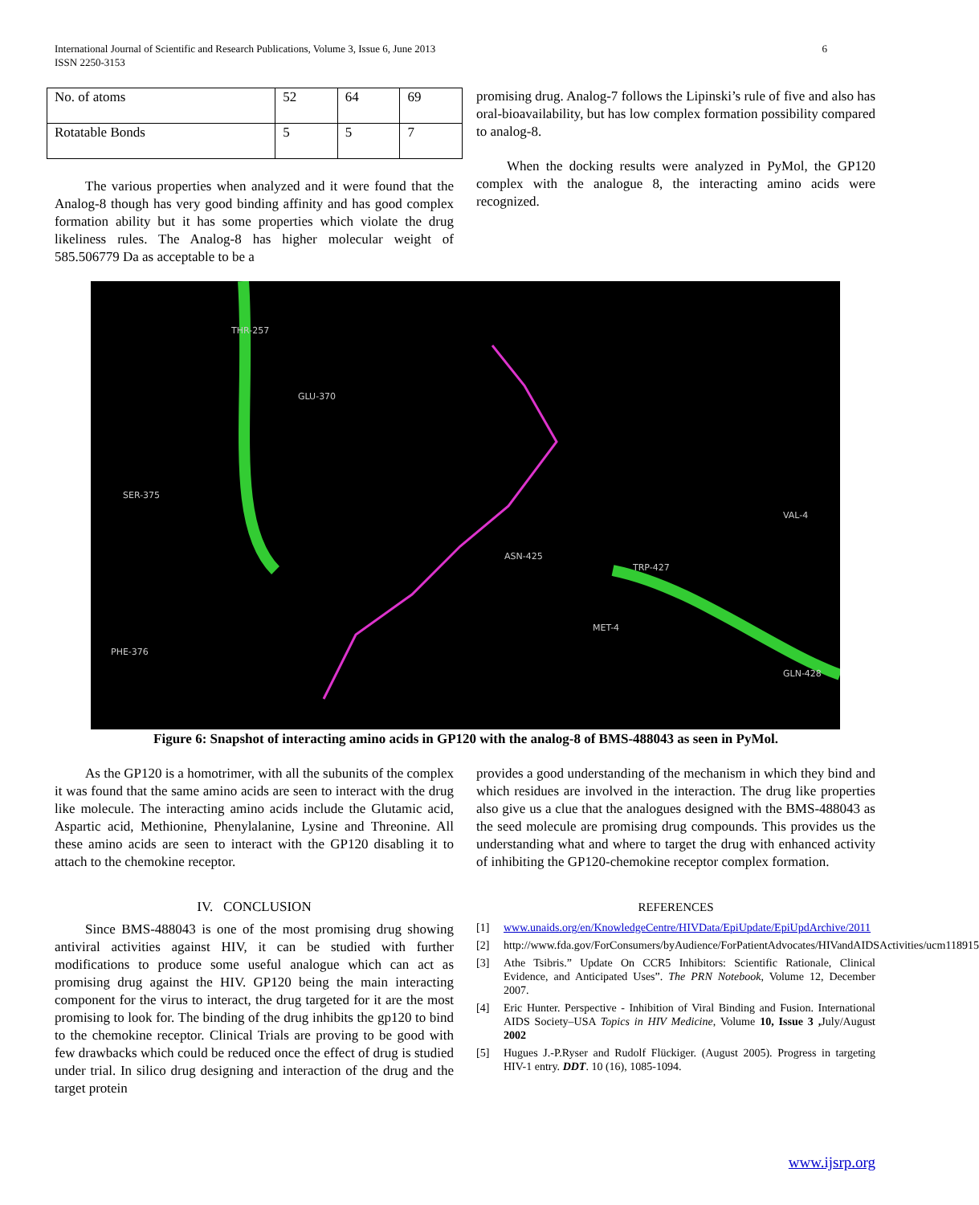International Journal of Scientific and Research Publications, Volume 3, Issue 6, June 2013
ISSN 2250-3153
6
| No. of atoms | 52 | 64 | 69 |
| Rotatable Bonds | 5 | 5 | 7 |
The various properties when analyzed and it were found that the Analog-8 though has very good binding affinity and has good complex formation ability but it has some properties which violate the drug likeliness rules. The Analog-8 has higher molecular weight of 585.506779 Da as acceptable to be a
promising drug. Analog-7 follows the Lipinski’s rule of five and also has oral-bioavailability, but has low complex formation possibility compared to analog-8.
When the docking results were analyzed in PyMol, the GP120 complex with the analogue 8, the interacting amino acids were recognized.
THR-257
GLU-370
SER-375
PHE-376
TRP-427
ASN-425
VAL-4
GLN-428
MET-4
Figure 6: Snapshot of interacting amino acids in GP120 with the analog-8 of BMS-488043 as seen in PyMol.
As the GP120 is a homotrimer, with all the subunits of the complex it was found that the same amino acids are seen to interact with the drug like molecule. The interacting amino acids include the Glutamic acid, Aspartic acid, Methionine, Phenylalanine, Lysine and Threonine. All these amino acids are seen to interact with the GP120 disabling it to attach to the chemokine receptor.
IV. CONCLUSION
Since BMS-488043 is one of the most promising drug showing antiviral activities against HIV, it can be studied with further modifications to produce some useful analogue which can act as promising drug against the HIV. GP120 being the main interacting component for the virus to interact, the drug targeted for it are the most promising to look for. The binding of the drug inhibits the gp120 to bind to the chemokine receptor. Clinical Trials are proving to be good with few drawbacks which could be reduced once the effect of drug is studied under trial. In silico drug designing and interaction of the drug and the target protein
provides a good understanding of the mechanism in which they bind and which residues are involved in the interaction. The drug like properties also give us a clue that the analogues designed with the BMS-488043 as the seed molecule are promising drug compounds. This provides us the understanding what and where to target the drug with enhanced activity of inhibiting the GP120-chemokine receptor complex formation.
REFERENCES
[1] www.unaids.org/en/KnowledgeCentre/HIVData/EpiUpdate/EpiUpdArchive/2011
[2] http://www.fda.gov/ForConsumers/byAudience/ForPatientAdvocates/HIVandAIDSActivities/ucm118915
[3] Athe Tsibris.” Update On CCR5 Inhibitors: Scientific Rationale, Clinical Evidence, and Anticipated Uses”. The PRN Notebook, Volume 12, December 2007.
[4] Eric Hunter. Perspective - Inhibition of Viral Binding and Fusion. International AIDS Society–USA Topics in HIV Medicine, Volume 10, Issue 3 , July/August 2002
[5] Hugues J.-P.Ryser and Rudolf Flückiger. (August 2005). Progress in targeting HIV-1 entry. DDT. 10 (16), 1085-1094.
www.ijsrp.org